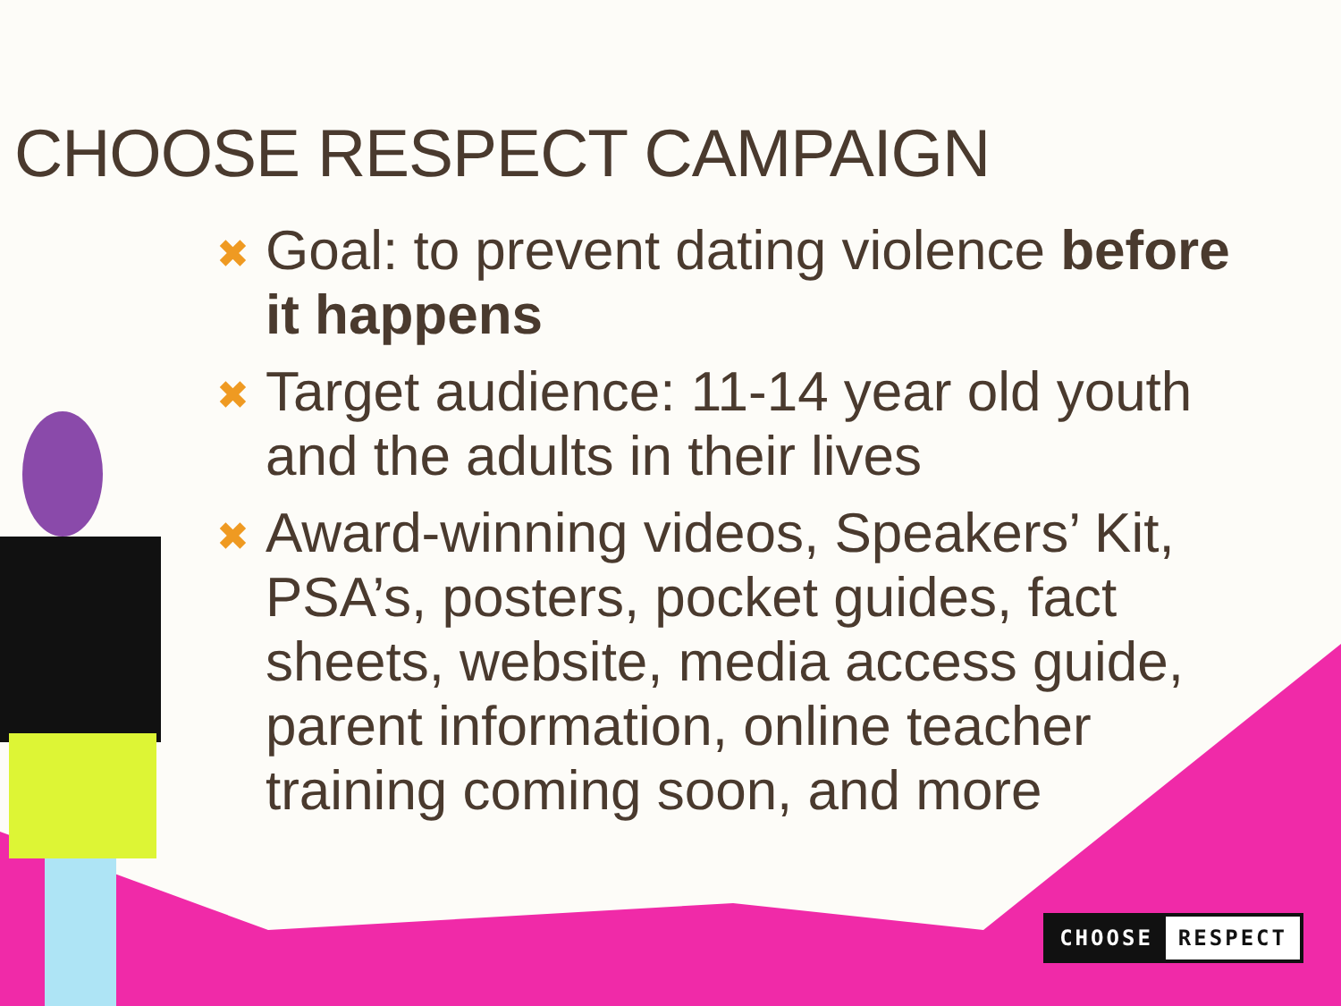CHOOSE RESPECT CAMPAIGN
✖ Goal: to prevent dating violence before it happens
✖ Target audience: 11-14 year old youth and the adults in their lives
✖ Award-winning videos, Speakers’ Kit, PSA’s, posters, pocket guides, fact sheets, website, media access guide, parent information, online teacher training coming soon, and more
CHOOSE RESPECT